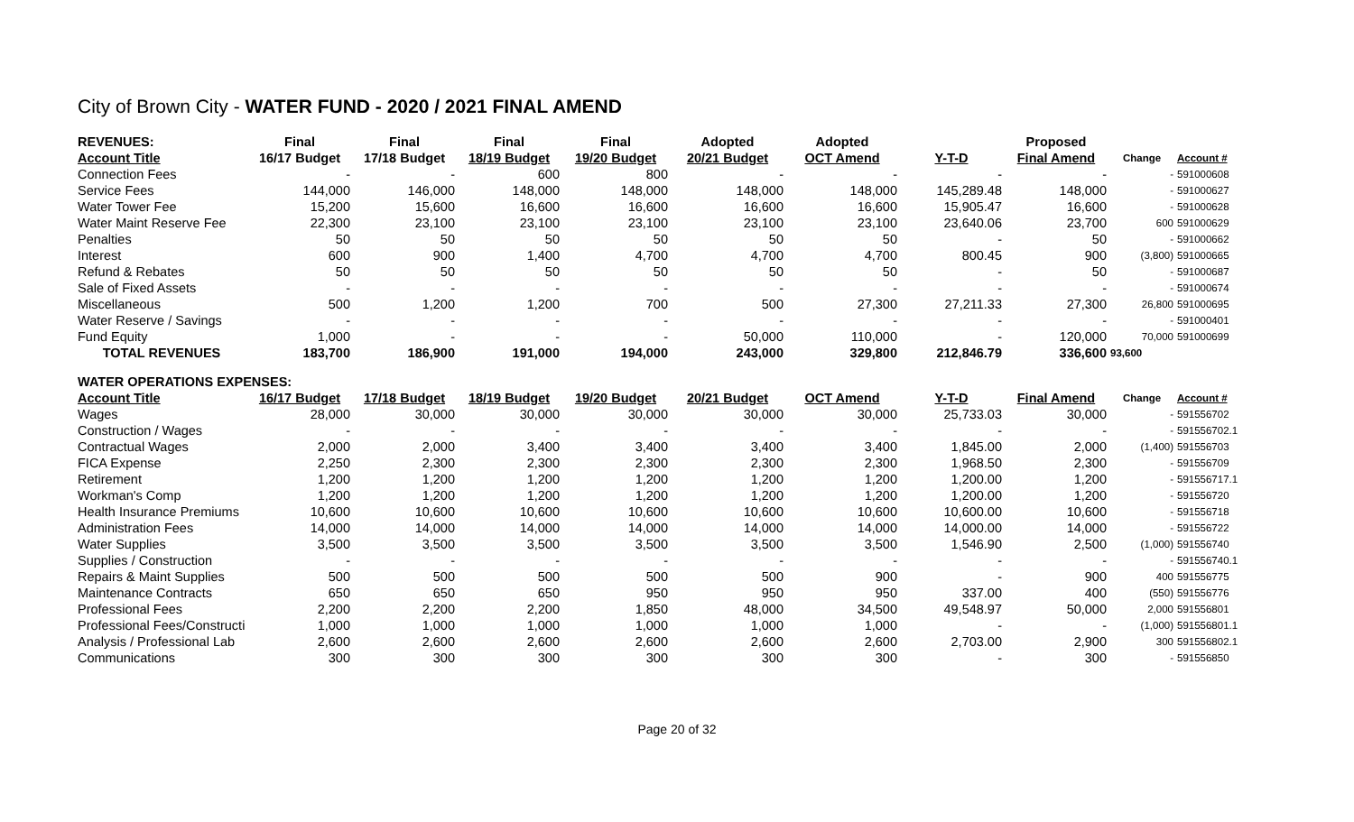City of Brown City - WATER FUND - 2020 / 2021 FINAL AMEND
| REVENUES: | Final | Final | Final | Final | Adopted | Adopted | | Proposed | | |
| --- | --- | --- | --- | --- | --- | --- | --- | --- | --- | --- |
| Account Title | 16/17 Budget | 17/18 Budget | 18/19 Budget | 19/20 Budget | 20/21 Budget | OCT Amend | Y-T-D | Final Amend | Change | Account # |
| Connection Fees | - | - | 600 | 800 | - | - | - | - | - | 591000608 |
| Service Fees | 144,000 | 146,000 | 148,000 | 148,000 | 148,000 | 148,000 | 145,289.48 | 148,000 | - | 591000627 |
| Water Tower Fee | 15,200 | 15,600 | 16,600 | 16,600 | 16,600 | 16,600 | 15,905.47 | 16,600 | - | 591000628 |
| Water Maint Reserve Fee | 22,300 | 23,100 | 23,100 | 23,100 | 23,100 | 23,100 | 23,640.06 | 23,700 | 600 | 591000629 |
| Penalties | 50 | 50 | 50 | 50 | 50 | 50 | - | 50 | - | 591000662 |
| Interest | 600 | 900 | 1,400 | 4,700 | 4,700 | 4,700 | 800.45 | 900 | (3,800) | 591000665 |
| Refund & Rebates | 50 | 50 | 50 | 50 | 50 | 50 | - | 50 | - | 591000687 |
| Sale of Fixed Assets | - | - | - | - | - | - | - | - | - | 591000674 |
| Miscellaneous | 500 | 1,200 | 1,200 | 700 | 500 | 27,300 | 27,211.33 | 27,300 | 26,800 | 591000695 |
| Water Reserve / Savings | - | - | - | - | - | - | - | - | - | 591000401 |
| Fund Equity | 1,000 | - | - | - | 50,000 | 110,000 | - | 120,000 | 70,000 | 591000699 |
| TOTAL REVENUES | 183,700 | 186,900 | 191,000 | 194,000 | 243,000 | 329,800 | 212,846.79 | 336,600 | 93,600 | |
| WATER OPERATIONS EXPENSES: | | | | | | | | | | |
| Account Title | 16/17 Budget | 17/18 Budget | 18/19 Budget | 19/20 Budget | 20/21 Budget | OCT Amend | Y-T-D | Final Amend | Change | Account # |
| Wages | 28,000 | 30,000 | 30,000 | 30,000 | 30,000 | 30,000 | 25,733.03 | 30,000 | - | 591556702 |
| Construction / Wages | - | - | - | - | - | - | - | - | - | 591556702.1 |
| Contractual Wages | 2,000 | 2,000 | 3,400 | 3,400 | 3,400 | 3,400 | 1,845.00 | 2,000 | (1,400) | 591556703 |
| FICA Expense | 2,250 | 2,300 | 2,300 | 2,300 | 2,300 | 2,300 | 1,968.50 | 2,300 | - | 591556709 |
| Retirement | 1,200 | 1,200 | 1,200 | 1,200 | 1,200 | 1,200 | 1,200.00 | 1,200 | - | 591556717.1 |
| Workman's Comp | 1,200 | 1,200 | 1,200 | 1,200 | 1,200 | 1,200 | 1,200.00 | 1,200 | - | 591556720 |
| Health Insurance Premiums | 10,600 | 10,600 | 10,600 | 10,600 | 10,600 | 10,600 | 10,600.00 | 10,600 | - | 591556718 |
| Administration Fees | 14,000 | 14,000 | 14,000 | 14,000 | 14,000 | 14,000 | 14,000.00 | 14,000 | - | 591556722 |
| Water Supplies | 3,500 | 3,500 | 3,500 | 3,500 | 3,500 | 3,500 | 1,546.90 | 2,500 | (1,000) | 591556740 |
| Supplies / Construction | - | - | - | - | - | - | - | - | - | 591556740.1 |
| Repairs & Maint Supplies | 500 | 500 | 500 | 500 | 500 | 900 | - | 900 | 400 | 591556775 |
| Maintenance Contracts | 650 | 650 | 650 | 950 | 950 | 950 | 337.00 | 400 | (550) | 591556776 |
| Professional Fees | 2,200 | 2,200 | 2,200 | 1,850 | 48,000 | 34,500 | 49,548.97 | 50,000 | 2,000 | 591556801 |
| Professional Fees/Constructi | 1,000 | 1,000 | 1,000 | 1,000 | 1,000 | 1,000 | - | - | (1,000) | 591556801.1 |
| Analysis / Professional Lab | 2,600 | 2,600 | 2,600 | 2,600 | 2,600 | 2,600 | 2,703.00 | 2,900 | 300 | 591556802.1 |
| Communications | 300 | 300 | 300 | 300 | 300 | 300 | - | 300 | - | 591556850 |
Page 20 of 32